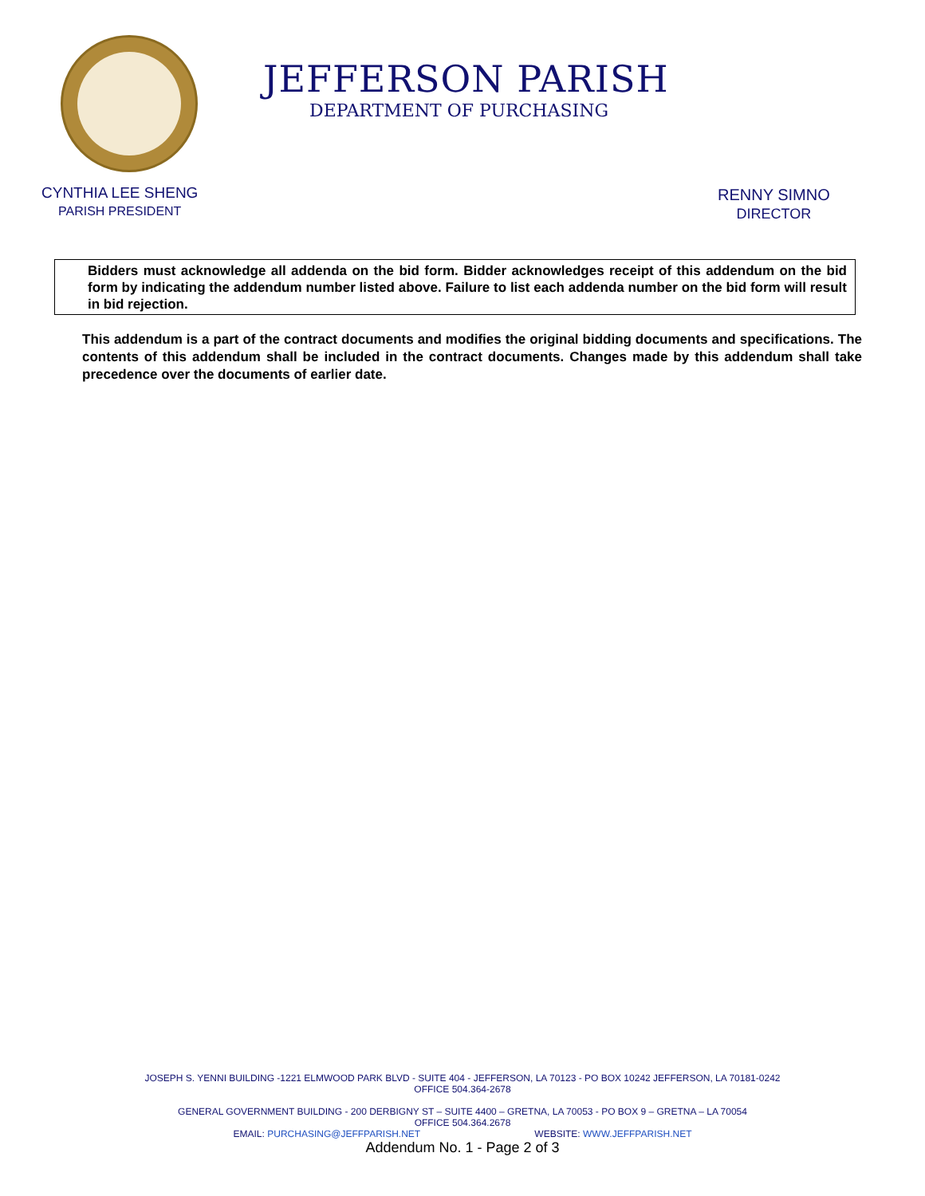JEFFERSON PARISH
DEPARTMENT OF PURCHASING
CYNTHIA LEE SHENG
PARISH PRESIDENT
RENNY SIMNO
DIRECTOR
Bidders must acknowledge all addenda on the bid form. Bidder acknowledges receipt of this addendum on the bid form by indicating the addendum number listed above. Failure to list each addenda number on the bid form will result in bid rejection.
This addendum is a part of the contract documents and modifies the original bidding documents and specifications. The contents of this addendum shall be included in the contract documents. Changes made by this addendum shall take precedence over the documents of earlier date.
JOSEPH S. YENNI BUILDING -1221 ELMWOOD PARK BLVD - SUITE 404 - JEFFERSON, LA 70123 - PO BOX 10242 JEFFERSON, LA 70181-0242
OFFICE 504.364-2678
GENERAL GOVERNMENT BUILDING - 200 DERBIGNY ST – SUITE 4400 – GRETNA, LA 70053 - PO BOX 9 – GRETNA – LA 70054
OFFICE 504.364.2678
EMAIL: PURCHASING@JEFFPARISH.NET WEBSITE: WWW.JEFFPARISH.NET
Addendum No. 1 - Page 2 of 3